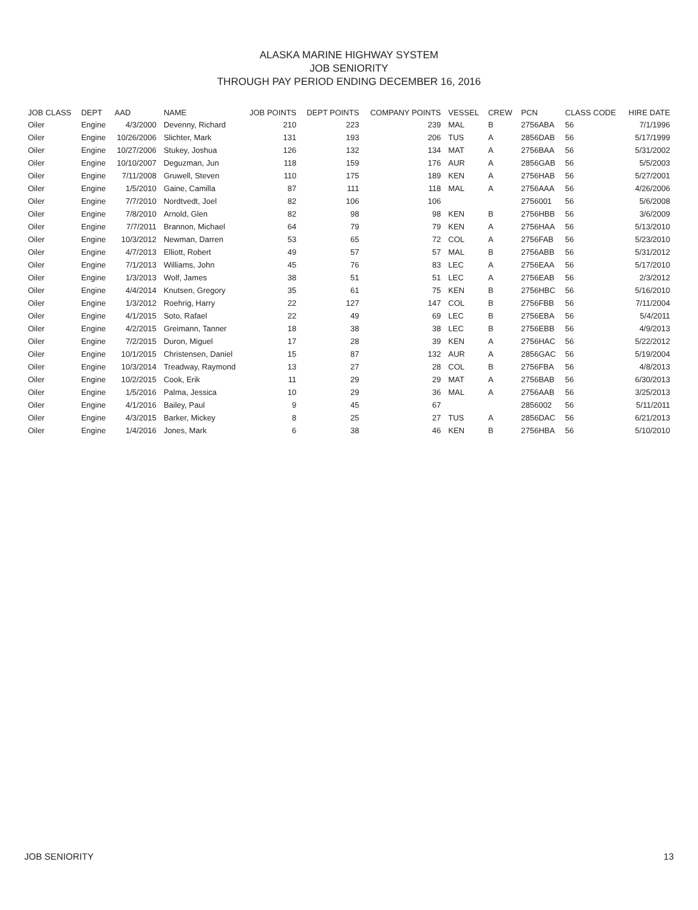ALASKA MARINE HIGHWAY SYSTEM
JOB SENIORITY
THROUGH PAY PERIOD ENDING DECEMBER 16, 2016
| JOB CLASS | DEPT | AAD | NAME | JOB POINTS | DEPT POINTS | COMPANY POINTS | VESSEL | CREW | PCN | CLASS CODE | HIRE DATE |
| --- | --- | --- | --- | --- | --- | --- | --- | --- | --- | --- | --- |
| Oiler | Engine | 4/3/2000 | Devenny, Richard | 210 | 223 | 239 | MAL | B | 2756ABA | 56 | 7/1/1996 |
| Oiler | Engine | 10/26/2006 | Slichter, Mark | 131 | 193 | 206 | TUS | A | 2856DAB | 56 | 5/17/1999 |
| Oiler | Engine | 10/27/2006 | Stukey, Joshua | 126 | 132 | 134 | MAT | A | 2756BAA | 56 | 5/31/2002 |
| Oiler | Engine | 10/10/2007 | Deguzman, Jun | 118 | 159 | 176 | AUR | A | 2856GAB | 56 | 5/5/2003 |
| Oiler | Engine | 7/11/2008 | Gruwell, Steven | 110 | 175 | 189 | KEN | A | 2756HAB | 56 | 5/27/2001 |
| Oiler | Engine | 1/5/2010 | Gaine, Camilla | 87 | 111 | 118 | MAL | A | 2756AAA | 56 | 4/26/2006 |
| Oiler | Engine | 7/7/2010 | Nordtvedt, Joel | 82 | 106 | 106 | | | 2756001 | 56 | 5/6/2008 |
| Oiler | Engine | 7/8/2010 | Arnold, Glen | 82 | 98 | 98 | KEN | B | 2756HBB | 56 | 3/6/2009 |
| Oiler | Engine | 7/7/2011 | Brannon, Michael | 64 | 79 | 79 | KEN | A | 2756HAA | 56 | 5/13/2010 |
| Oiler | Engine | 10/3/2012 | Newman, Darren | 53 | 65 | 72 | COL | A | 2756FAB | 56 | 5/23/2010 |
| Oiler | Engine | 4/7/2013 | Elliott, Robert | 49 | 57 | 57 | MAL | B | 2756ABB | 56 | 5/31/2012 |
| Oiler | Engine | 7/1/2013 | Williams, John | 45 | 76 | 83 | LEC | A | 2756EAA | 56 | 5/17/2010 |
| Oiler | Engine | 1/3/2013 | Wolf, James | 38 | 51 | 51 | LEC | A | 2756EAB | 56 | 2/3/2012 |
| Oiler | Engine | 4/4/2014 | Knutsen, Gregory | 35 | 61 | 75 | KEN | B | 2756HBC | 56 | 5/16/2010 |
| Oiler | Engine | 1/3/2012 | Roehrig, Harry | 22 | 127 | 147 | COL | B | 2756FBB | 56 | 7/11/2004 |
| Oiler | Engine | 4/1/2015 | Soto, Rafael | 22 | 49 | 69 | LEC | B | 2756EBA | 56 | 5/4/2011 |
| Oiler | Engine | 4/2/2015 | Greimann, Tanner | 18 | 38 | 38 | LEC | B | 2756EBB | 56 | 4/9/2013 |
| Oiler | Engine | 7/2/2015 | Duron, Miguel | 17 | 28 | 39 | KEN | A | 2756HAC | 56 | 5/22/2012 |
| Oiler | Engine | 10/1/2015 | Christensen, Daniel | 15 | 87 | 132 | AUR | A | 2856GAC | 56 | 5/19/2004 |
| Oiler | Engine | 10/3/2014 | Treadway, Raymond | 13 | 27 | 28 | COL | B | 2756FBA | 56 | 4/8/2013 |
| Oiler | Engine | 10/2/2015 | Cook, Erik | 11 | 29 | 29 | MAT | A | 2756BAB | 56 | 6/30/2013 |
| Oiler | Engine | 1/5/2016 | Palma, Jessica | 10 | 29 | 36 | MAL | A | 2756AAB | 56 | 3/25/2013 |
| Oiler | Engine | 4/1/2016 | Bailey, Paul | 9 | 45 | 67 | | | 2856002 | 56 | 5/11/2011 |
| Oiler | Engine | 4/3/2015 | Barker, Mickey | 8 | 25 | 27 | TUS | A | 2856DAC | 56 | 6/21/2013 |
| Oiler | Engine | 1/4/2016 | Jones, Mark | 6 | 38 | 46 | KEN | B | 2756HBA | 56 | 5/10/2010 |
JOB SENIORITY 13